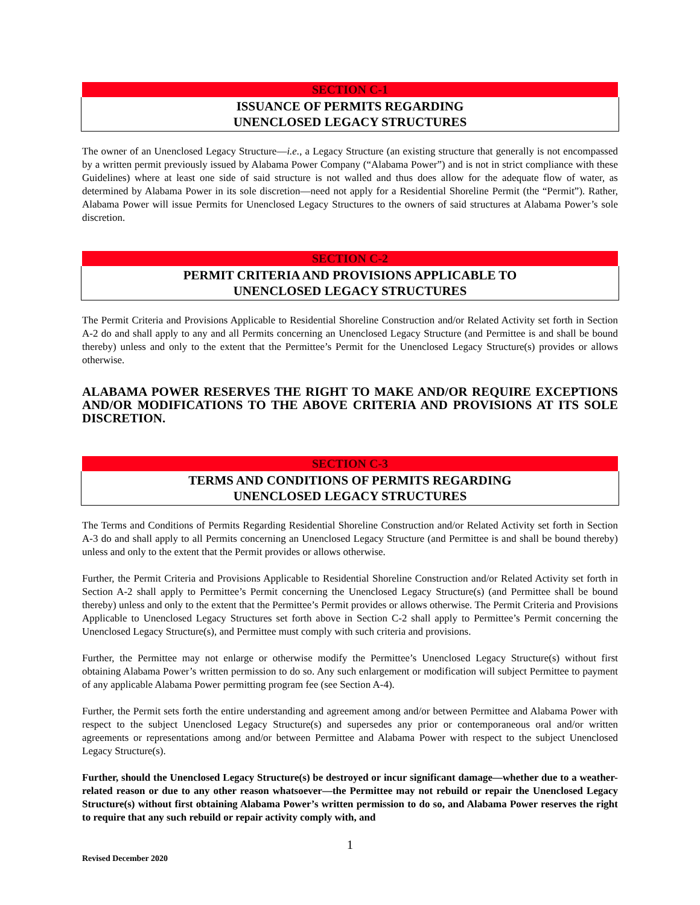SECTION C-1
ISSUANCE OF PERMITS REGARDING
UNENCLOSED LEGACY STRUCTURES
The owner of an Unenclosed Legacy Structure—i.e., a Legacy Structure (an existing structure that generally is not encompassed by a written permit previously issued by Alabama Power Company (“Alabama Power”) and is not in strict compliance with these Guidelines) where at least one side of said structure is not walled and thus does allow for the adequate flow of water, as determined by Alabama Power in its sole discretion—need not apply for a Residential Shoreline Permit (the “Permit”). Rather, Alabama Power will issue Permits for Unenclosed Legacy Structures to the owners of said structures at Alabama Power’s sole discretion.
SECTION C-2
PERMIT CRITERIA AND PROVISIONS APPLICABLE TO
UNENCLOSED LEGACY STRUCTURES
The Permit Criteria and Provisions Applicable to Residential Shoreline Construction and/or Related Activity set forth in Section A-2 do and shall apply to any and all Permits concerning an Unenclosed Legacy Structure (and Permittee is and shall be bound thereby) unless and only to the extent that the Permittee’s Permit for the Unenclosed Legacy Structure(s) provides or allows otherwise.
ALABAMA POWER RESERVES THE RIGHT TO MAKE AND/OR REQUIRE EXCEPTIONS AND/OR MODIFICATIONS TO THE ABOVE CRITERIA AND PROVISIONS AT ITS SOLE DISCRETION.
SECTION C-3
TERMS AND CONDITIONS OF PERMITS REGARDING
UNENCLOSED LEGACY STRUCTURES
The Terms and Conditions of Permits Regarding Residential Shoreline Construction and/or Related Activity set forth in Section A-3 do and shall apply to all Permits concerning an Unenclosed Legacy Structure (and Permittee is and shall be bound thereby) unless and only to the extent that the Permit provides or allows otherwise.
Further, the Permit Criteria and Provisions Applicable to Residential Shoreline Construction and/or Related Activity set forth in Section A-2 shall apply to Permittee’s Permit concerning the Unenclosed Legacy Structure(s) (and Permittee shall be bound thereby) unless and only to the extent that the Permittee’s Permit provides or allows otherwise. The Permit Criteria and Provisions Applicable to Unenclosed Legacy Structures set forth above in Section C-2 shall apply to Permittee’s Permit concerning the Unenclosed Legacy Structure(s), and Permittee must comply with such criteria and provisions.
Further, the Permittee may not enlarge or otherwise modify the Permittee’s Unenclosed Legacy Structure(s) without first obtaining Alabama Power’s written permission to do so. Any such enlargement or modification will subject Permittee to payment of any applicable Alabama Power permitting program fee (see Section A-4).
Further, the Permit sets forth the entire understanding and agreement among and/or between Permittee and Alabama Power with respect to the subject Unenclosed Legacy Structure(s) and supersedes any prior or contemporaneous oral and/or written agreements or representations among and/or between Permittee and Alabama Power with respect to the subject Unenclosed Legacy Structure(s).
Further, should the Unenclosed Legacy Structure(s) be destroyed or incur significant damage—whether due to a weather-related reason or due to any other reason whatsoever—the Permittee may not rebuild or repair the Unenclosed Legacy Structure(s) without first obtaining Alabama Power’s written permission to do so, and Alabama Power reserves the right to require that any such rebuild or repair activity comply with, and
1
Revised December 2020